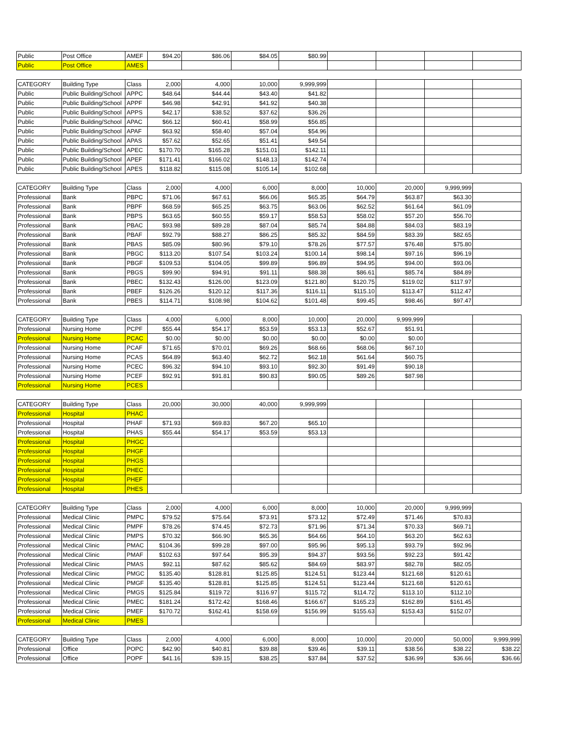| Public | Post Office | AMEF | $94.20 | $86.06 | $84.05 | $80.99 | | | | |
| Public | Post Office | AMES | | | | | | | | |
| CATEGORY | Building Type | Class | 2,000 | 4,000 | 10,000 | 9,999,999 | | | | |
| Public | Public Building/School | APPC | $48.64 | $44.44 | $43.40 | $41.82 | | | | |
| Public | Public Building/School | APPF | $46.98 | $42.91 | $41.92 | $40.38 | | | | |
| Public | Public Building/School | APPS | $42.17 | $38.52 | $37.62 | $36.26 | | | | |
| Public | Public Building/School | APAC | $66.12 | $60.41 | $58.99 | $56.85 | | | | |
| Public | Public Building/School | APAF | $63.92 | $58.40 | $57.04 | $54.96 | | | | |
| Public | Public Building/School | APAS | $57.62 | $52.65 | $51.41 | $49.54 | | | | |
| Public | Public Building/School | APEC | $170.70 | $165.28 | $151.01 | $142.11 | | | | |
| Public | Public Building/School | APEF | $171.41 | $166.02 | $148.13 | $142.74 | | | | |
| Public | Public Building/School | APES | $118.82 | $115.08 | $105.14 | $102.68 | | | | |
| CATEGORY | Building Type | Class | 2,000 | 4,000 | 6,000 | 8,000 | 10,000 | 20,000 | 9,999,999 | |
| Professional | Bank | PBPC | $71.06 | $67.61 | $66.06 | $65.35 | $64.79 | $63.87 | $63.30 | |
| Professional | Bank | PBPF | $68.59 | $65.25 | $63.75 | $63.06 | $62.52 | $61.64 | $61.09 | |
| Professional | Bank | PBPS | $63.65 | $60.55 | $59.17 | $58.53 | $58.02 | $57.20 | $56.70 | |
| Professional | Bank | PBAC | $93.98 | $89.28 | $87.04 | $85.74 | $84.88 | $84.03 | $83.19 | |
| Professional | Bank | PBAF | $92.79 | $88.27 | $86.25 | $85.32 | $84.59 | $83.39 | $82.65 | |
| Professional | Bank | PBAS | $85.09 | $80.96 | $79.10 | $78.26 | $77.57 | $76.48 | $75.80 | |
| Professional | Bank | PBGC | $113.20 | $107.54 | $103.24 | $100.14 | $98.14 | $97.16 | $96.19 | |
| Professional | Bank | PBGF | $109.53 | $104.05 | $99.89 | $96.89 | $94.95 | $94.00 | $93.06 | |
| Professional | Bank | PBGS | $99.90 | $94.91 | $91.11 | $88.38 | $86.61 | $85.74 | $84.89 | |
| Professional | Bank | PBEC | $132.43 | $126.00 | $123.09 | $121.80 | $120.75 | $119.02 | $117.97 | |
| Professional | Bank | PBEF | $126.26 | $120.12 | $117.36 | $116.11 | $115.10 | $113.47 | $112.47 | |
| Professional | Bank | PBES | $114.71 | $108.98 | $104.62 | $101.48 | $99.45 | $98.46 | $97.47 | |
| CATEGORY | Building Type | Class | 4,000 | 6,000 | 8,000 | 10,000 | 20,000 | 9,999,999 | | |
| Professional | Nursing Home | PCPF | $55.44 | $54.17 | $53.59 | $53.13 | $52.67 | $51.91 | | |
| Professional | Nursing Home | PCAC | $0.00 | $0.00 | $0.00 | $0.00 | $0.00 | $0.00 | | |
| Professional | Nursing Home | PCAF | $71.65 | $70.01 | $69.26 | $68.66 | $68.06 | $67.10 | | |
| Professional | Nursing Home | PCAS | $64.89 | $63.40 | $62.72 | $62.18 | $61.64 | $60.75 | | |
| Professional | Nursing Home | PCEC | $96.32 | $94.10 | $93.10 | $92.30 | $91.49 | $90.18 | | |
| Professional | Nursing Home | PCEF | $92.91 | $91.81 | $90.83 | $90.05 | $89.26 | $87.98 | | |
| Professional | Nursing Home | PCES | | | | | | | | |
| CATEGORY | Building Type | Class | 20,000 | 30,000 | 40,000 | 9,999,999 | | | | |
| Professional | Hospital | PHAC | | | | | | | | |
| Professional | Hospital | PHAF | $71.93 | $69.83 | $67.20 | $65.10 | | | | |
| Professional | Hospital | PHAS | $55.44 | $54.17 | $53.59 | $53.13 | | | | |
| Professional | Hospital | PHGC | | | | | | | | |
| Professional | Hospital | PHGF | | | | | | | | |
| Professional | Hospital | PHGS | | | | | | | | |
| Professional | Hospital | PHEC | | | | | | | | |
| Professional | Hospital | PHEF | | | | | | | | |
| Professional | Hospital | PHES | | | | | | | | |
| CATEGORY | Building Type | Class | 2,000 | 4,000 | 6,000 | 8,000 | 10,000 | 20,000 | 9,999,999 | |
| Professional | Medical Clinic | PMPC | $79.52 | $75.64 | $73.91 | $73.12 | $72.49 | $71.46 | $70.83 | |
| Professional | Medical Clinic | PMPF | $78.26 | $74.45 | $72.73 | $71.96 | $71.34 | $70.33 | $69.71 | |
| Professional | Medical Clinic | PMPS | $70.32 | $66.90 | $65.36 | $64.66 | $64.10 | $63.20 | $62.63 | |
| Professional | Medical Clinic | PMAC | $104.36 | $99.28 | $97.00 | $95.96 | $95.13 | $93.79 | $92.96 | |
| Professional | Medical Clinic | PMAF | $102.63 | $97.64 | $95.39 | $94.37 | $93.56 | $92.23 | $91.42 | |
| Professional | Medical Clinic | PMAS | $92.11 | $87.62 | $85.62 | $84.69 | $83.97 | $82.78 | $82.05 | |
| Professional | Medical Clinic | PMGC | $135.40 | $128.81 | $125.85 | $124.51 | $123.44 | $121.68 | $120.61 | |
| Professional | Medical Clinic | PMGF | $135.40 | $128.81 | $125.85 | $124.51 | $123.44 | $121.68 | $120.61 | |
| Professional | Medical Clinic | PMGS | $125.84 | $119.72 | $116.97 | $115.72 | $114.72 | $113.10 | $112.10 | |
| Professional | Medical Clinic | PMEC | $181.24 | $172.42 | $168.46 | $166.67 | $165.23 | $162.89 | $161.45 | |
| Professional | Medical Clinic | PMEF | $170.72 | $162.41 | $158.69 | $156.99 | $155.63 | $153.43 | $152.07 | |
| Professional | Medical Clinic | PMES | | | | | | | | |
| CATEGORY | Building Type | Class | 2,000 | 4,000 | 6,000 | 8,000 | 10,000 | 20,000 | 50,000 | 9,999,999 |
| Professional | Office | POPC | $42.90 | $40.81 | $39.88 | $39.46 | $39.11 | $38.56 | $38.22 | $38.22 |
| Professional | Office | POPF | $41.16 | $39.15 | $38.25 | $37.84 | $37.52 | $36.99 | $36.66 | $36.66 |